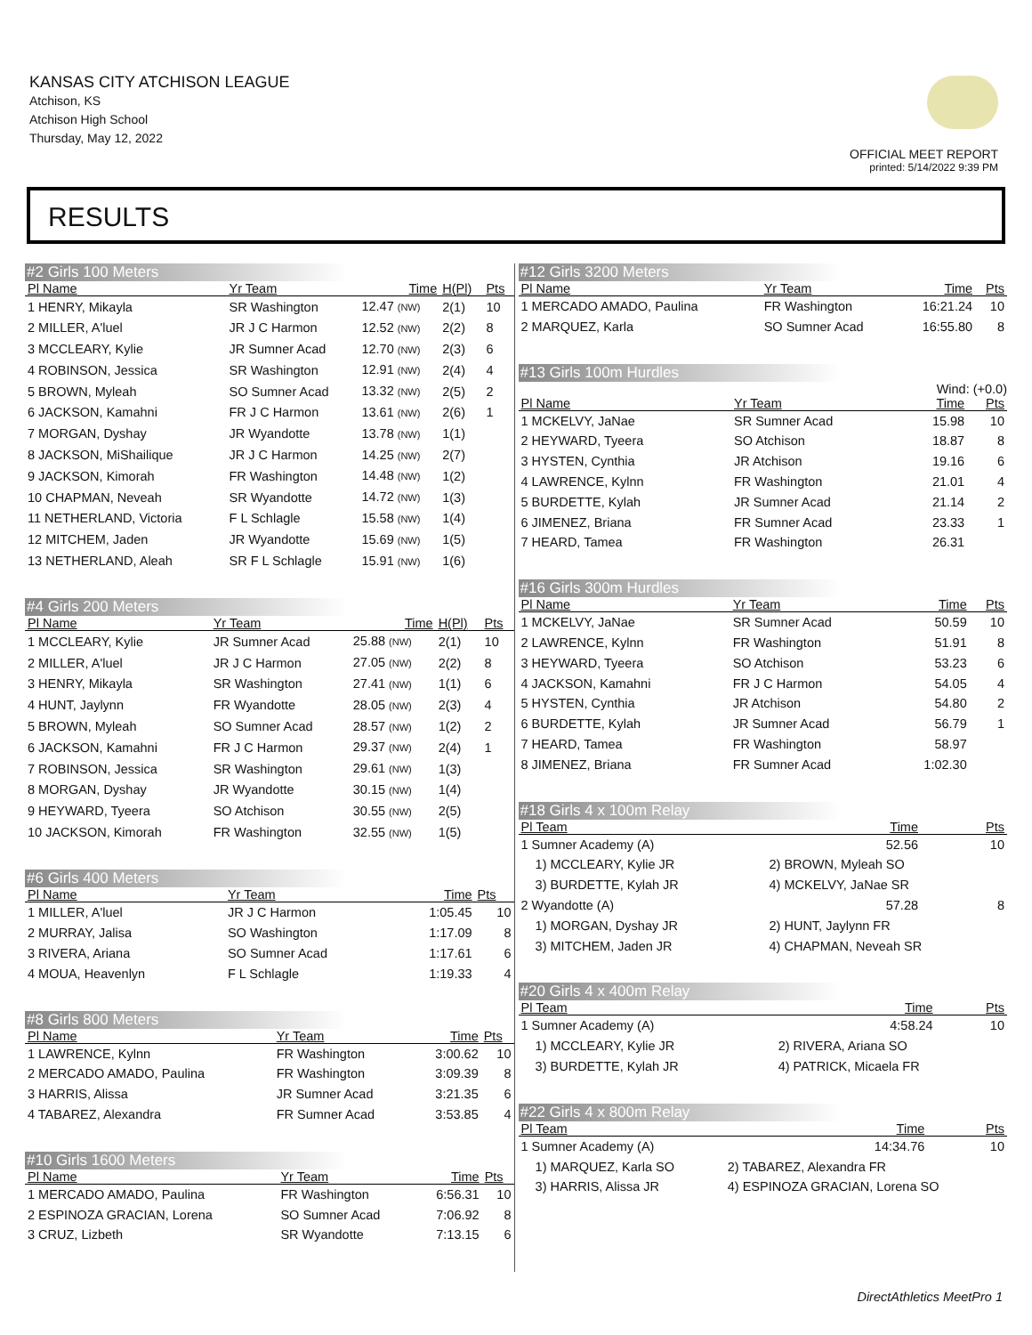KANSAS CITY ATCHISON LEAGUE
Atchison, KS
Atchison High School
Thursday, May 12, 2022
OFFICIAL MEET REPORT
printed: 5/14/2022 9:39 PM
RESULTS
#2 Girls 100 Meters
| Pl Name | Yr Team | Time | H(Pl) | Pts |
| --- | --- | --- | --- | --- |
| 1 HENRY, Mikayla | SR Washington | 12.47 (NW) | 2(1) | 10 |
| 2 MILLER, A'luel | JR J C Harmon | 12.52 (NW) | 2(2) | 8 |
| 3 MCCLEARY, Kylie | JR Sumner Acad | 12.70 (NW) | 2(3) | 6 |
| 4 ROBINSON, Jessica | SR Washington | 12.91 (NW) | 2(4) | 4 |
| 5 BROWN, Myleah | SO Sumner Acad | 13.32 (NW) | 2(5) | 2 |
| 6 JACKSON, Kamahni | FR J C Harmon | 13.61 (NW) | 2(6) | 1 |
| 7 MORGAN, Dyshay | JR Wyandotte | 13.78 (NW) | 1(1) | |
| 8 JACKSON, MiShailique | JR J C Harmon | 14.25 (NW) | 2(7) | |
| 9 JACKSON, Kimorah | FR Washington | 14.48 (NW) | 1(2) | |
| 10 CHAPMAN, Neveah | SR Wyandotte | 14.72 (NW) | 1(3) | |
| 11 NETHERLAND, Victoria | F L Schlagle | 15.58 (NW) | 1(4) | |
| 12 MITCHEM, Jaden | JR Wyandotte | 15.69 (NW) | 1(5) | |
| 13 NETHERLAND, Aleah | SR F L Schlagle | 15.91 (NW) | 1(6) | |
#4 Girls 200 Meters
| Pl Name | Yr Team | Time | H(Pl) | Pts |
| --- | --- | --- | --- | --- |
| 1 MCCLEARY, Kylie | JR Sumner Acad | 25.88 (NW) | 2(1) | 10 |
| 2 MILLER, A'luel | JR J C Harmon | 27.05 (NW) | 2(2) | 8 |
| 3 HENRY, Mikayla | SR Washington | 27.41 (NW) | 1(1) | 6 |
| 4 HUNT, Jaylynn | FR Wyandotte | 28.05 (NW) | 2(3) | 4 |
| 5 BROWN, Myleah | SO Sumner Acad | 28.57 (NW) | 1(2) | 2 |
| 6 JACKSON, Kamahni | FR J C Harmon | 29.37 (NW) | 2(4) | 1 |
| 7 ROBINSON, Jessica | SR Washington | 29.61 (NW) | 1(3) | |
| 8 MORGAN, Dyshay | JR Wyandotte | 30.15 (NW) | 1(4) | |
| 9 HEYWARD, Tyeera | SO Atchison | 30.55 (NW) | 2(5) | |
| 10 JACKSON, Kimorah | FR Washington | 32.55 (NW) | 1(5) | |
#6 Girls 400 Meters
| Pl Name | Yr Team | Time | Pts |
| --- | --- | --- | --- |
| 1 MILLER, A'luel | JR J C Harmon | 1:05.45 | 10 |
| 2 MURRAY, Jalisa | SO Washington | 1:17.09 | 8 |
| 3 RIVERA, Ariana | SO Sumner Acad | 1:17.61 | 6 |
| 4 MOUA, Heavenlyn | F L Schlagle | 1:19.33 | 4 |
#8 Girls 800 Meters
| Pl Name | Yr Team | Time | Pts |
| --- | --- | --- | --- |
| 1 LAWRENCE, Kylnn | FR Washington | 3:00.62 | 10 |
| 2 MERCADO AMADO, Paulina | FR Washington | 3:09.39 | 8 |
| 3 HARRIS, Alissa | JR Sumner Acad | 3:21.35 | 6 |
| 4 TABAREZ, Alexandra | FR Sumner Acad | 3:53.85 | 4 |
#10 Girls 1600 Meters
| Pl Name | Yr Team | Time | Pts |
| --- | --- | --- | --- |
| 1 MERCADO AMADO, Paulina | FR Washington | 6:56.31 | 10 |
| 2 ESPINOZA GRACIAN, Lorena | SO Sumner Acad | 7:06.92 | 8 |
| 3 CRUZ, Lizbeth | SR Wyandotte | 7:13.15 | 6 |
#12 Girls 3200 Meters
| Pl Name | Yr Team | Time | Pts |
| --- | --- | --- | --- |
| 1 MERCADO AMADO, Paulina | FR Washington | 16:21.24 | 10 |
| 2 MARQUEZ, Karla | SO Sumner Acad | 16:55.80 | 8 |
#13 Girls 100m Hurdles
Wind: (+0.0)
| Pl Name | Yr Team | Time | Pts |
| --- | --- | --- | --- |
| 1 MCKELVY, JaNae | SR Sumner Acad | 15.98 | 10 |
| 2 HEYWARD, Tyeera | SO Atchison | 18.87 | 8 |
| 3 HYSTEN, Cynthia | JR Atchison | 19.16 | 6 |
| 4 LAWRENCE, Kylnn | FR Washington | 21.01 | 4 |
| 5 BURDETTE, Kylah | JR Sumner Acad | 21.14 | 2 |
| 6 JIMENEZ, Briana | FR Sumner Acad | 23.33 | 1 |
| 7 HEARD, Tamea | FR Washington | 26.31 | |
#16 Girls 300m Hurdles
| Pl Name | Yr Team | Time | Pts |
| --- | --- | --- | --- |
| 1 MCKELVY, JaNae | SR Sumner Acad | 50.59 | 10 |
| 2 LAWRENCE, Kylnn | FR Washington | 51.91 | 8 |
| 3 HEYWARD, Tyeera | SO Atchison | 53.23 | 6 |
| 4 JACKSON, Kamahni | FR J C Harmon | 54.05 | 4 |
| 5 HYSTEN, Cynthia | JR Atchison | 54.80 | 2 |
| 6 BURDETTE, Kylah | JR Sumner Acad | 56.79 | 1 |
| 7 HEARD, Tamea | FR Washington | 58.97 | |
| 8 JIMENEZ, Briana | FR Sumner Acad | 1:02.30 | |
#18 Girls 4 x 100m Relay
| Pl Team | | Time | Pts |
| --- | --- | --- | --- |
| 1 Sumner Academy (A) | | 52.56 | 10 |
| 1) MCCLEARY, Kylie JR | 2) BROWN, Myleah SO | | |
| 3) BURDETTE, Kylah JR | 4) MCKELVY, JaNae SR | | |
| 2 Wyandotte (A) | | 57.28 | 8 |
| 1) MORGAN, Dyshay JR | 2) HUNT, Jaylynn FR | | |
| 3) MITCHEM, Jaden JR | 4) CHAPMAN, Neveah SR | | |
#20 Girls 4 x 400m Relay
| Pl Team | | Time | Pts |
| --- | --- | --- | --- |
| 1 Sumner Academy (A) | | 4:58.24 | 10 |
| 1) MCCLEARY, Kylie JR | 2) RIVERA, Ariana SO | | |
| 3) BURDETTE, Kylah JR | 4) PATRICK, Micaela FR | | |
#22 Girls 4 x 800m Relay
| Pl Team | | Time | Pts |
| --- | --- | --- | --- |
| 1 Sumner Academy (A) | | 14:34.76 | 10 |
| 1) MARQUEZ, Karla SO | 2) TABAREZ, Alexandra FR | | |
| 3) HARRIS, Alissa JR | 4) ESPINOZA GRACIAN, Lorena SO | | |
DirectAthletics MeetPro 1